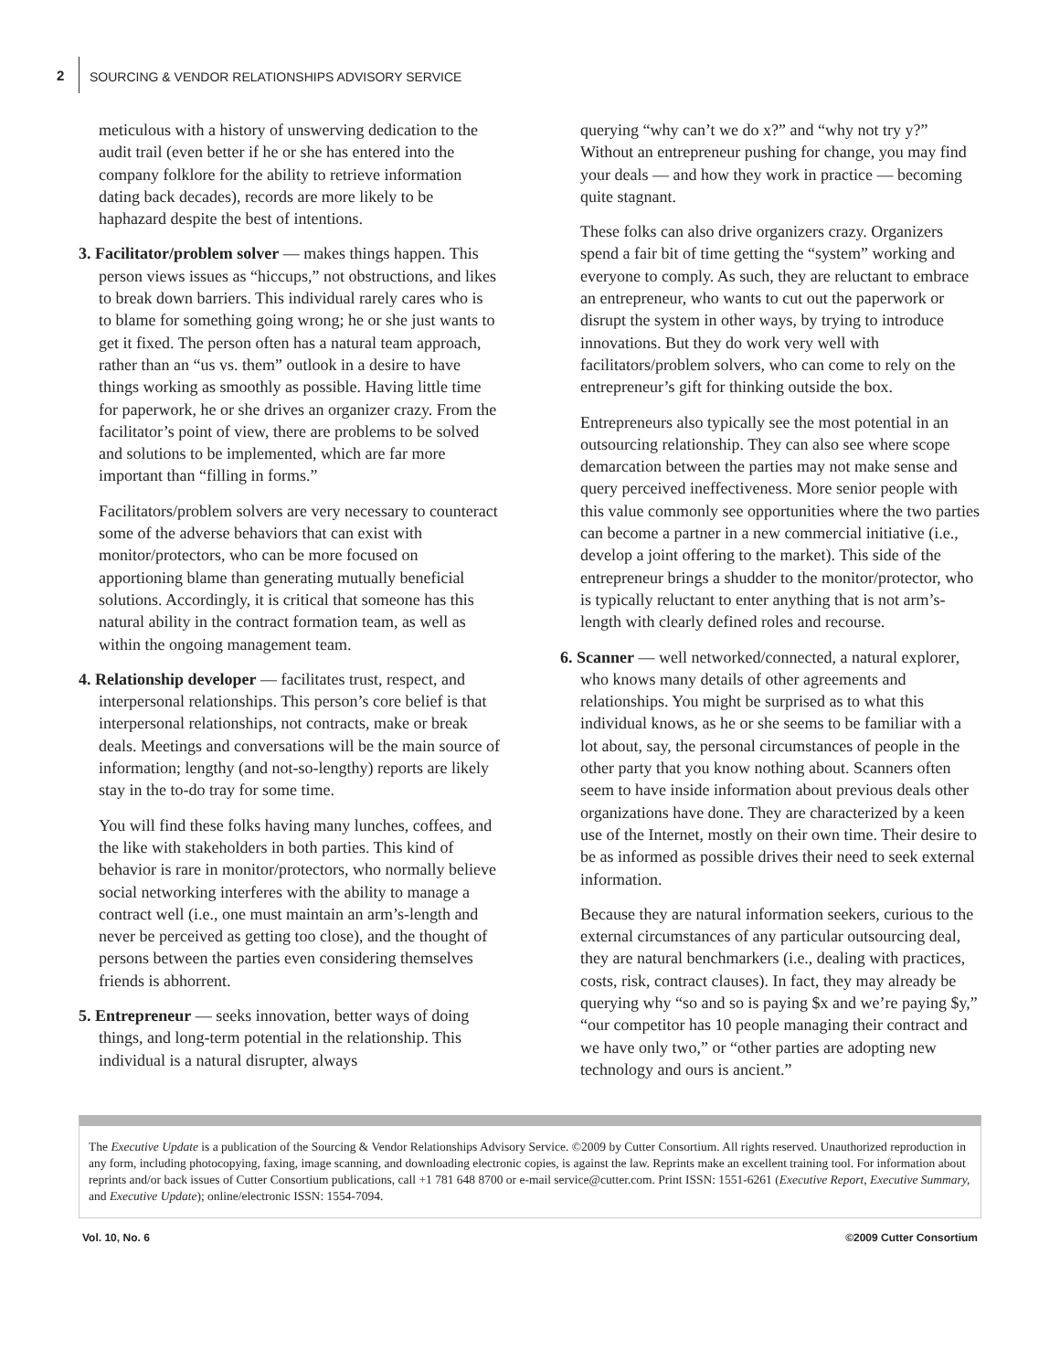2
SOURCING & VENDOR RELATIONSHIPS ADVISORY SERVICE
meticulous with a history of unswerving dedication to the audit trail (even better if he or she has entered into the company folklore for the ability to retrieve information dating back decades), records are more likely to be haphazard despite the best of intentions.
3. Facilitator/problem solver — makes things happen. This person views issues as “hiccups,” not obstructions, and likes to break down barriers. This individual rarely cares who is to blame for something going wrong; he or she just wants to get it fixed. The person often has a natural team approach, rather than an “us vs. them” outlook in a desire to have things working as smoothly as possible. Having little time for paperwork, he or she drives an organizer crazy. From the facilitator’s point of view, there are problems to be solved and solutions to be implemented, which are far more important than “filling in forms.”
Facilitators/problem solvers are very necessary to counteract some of the adverse behaviors that can exist with monitor/protectors, who can be more focused on apportioning blame than generating mutually beneficial solutions. Accordingly, it is critical that someone has this natural ability in the contract formation team, as well as within the ongoing management team.
4. Relationship developer — facilitates trust, respect, and interpersonal relationships. This person’s core belief is that interpersonal relationships, not contracts, make or break deals. Meetings and conversations will be the main source of information; lengthy (and not-so-lengthy) reports are likely stay in the to-do tray for some time.
You will find these folks having many lunches, coffees, and the like with stakeholders in both parties. This kind of behavior is rare in monitor/protectors, who normally believe social networking interferes with the ability to manage a contract well (i.e., one must maintain an arm’s-length and never be perceived as getting too close), and the thought of persons between the parties even considering themselves friends is abhorrent.
5. Entrepreneur — seeks innovation, better ways of doing things, and long-term potential in the relationship. This individual is a natural disrupter, always
querying “why can’t we do x?” and “why not try y?” Without an entrepreneur pushing for change, you may find your deals — and how they work in practice — becoming quite stagnant.
These folks can also drive organizers crazy. Organizers spend a fair bit of time getting the “system” working and everyone to comply. As such, they are reluctant to embrace an entrepreneur, who wants to cut out the paperwork or disrupt the system in other ways, by trying to introduce innovations. But they do work very well with facilitators/problem solvers, who can come to rely on the entrepreneur’s gift for thinking outside the box.
Entrepreneurs also typically see the most potential in an outsourcing relationship. They can also see where scope demarcation between the parties may not make sense and query perceived ineffectiveness. More senior people with this value commonly see opportunities where the two parties can become a partner in a new commercial initiative (i.e., develop a joint offering to the market). This side of the entrepreneur brings a shudder to the monitor/protector, who is typically reluctant to enter anything that is not arm’s-length with clearly defined roles and recourse.
6. Scanner — well networked/connected, a natural explorer, who knows many details of other agreements and relationships. You might be surprised as to what this individual knows, as he or she seems to be familiar with a lot about, say, the personal circumstances of people in the other party that you know nothing about. Scanners often seem to have inside information about previous deals other organizations have done. They are characterized by a keen use of the Internet, mostly on their own time. Their desire to be as informed as possible drives their need to seek external information.
Because they are natural information seekers, curious to the external circumstances of any particular outsourcing deal, they are natural benchmarkers (i.e., dealing with practices, costs, risk, contract clauses). In fact, they may already be querying why “so and so is paying $x and we’re paying $y,” “our competitor has 10 people managing their contract and we have only two,” or “other parties are adopting new technology and ours is ancient.”
The Executive Update is a publication of the Sourcing & Vendor Relationships Advisory Service. ©2009 by Cutter Consortium. All rights reserved. Unauthorized reproduction in any form, including photocopying, faxing, image scanning, and downloading electronic copies, is against the law. Reprints make an excellent training tool. For information about reprints and/or back issues of Cutter Consortium publications, call +1 781 648 8700 or e-mail service@cutter.com. Print ISSN: 1551-6261 (Executive Report, Executive Summary, and Executive Update); online/electronic ISSN: 1554-7094.
Vol. 10, No. 6 ©2009 Cutter Consortium